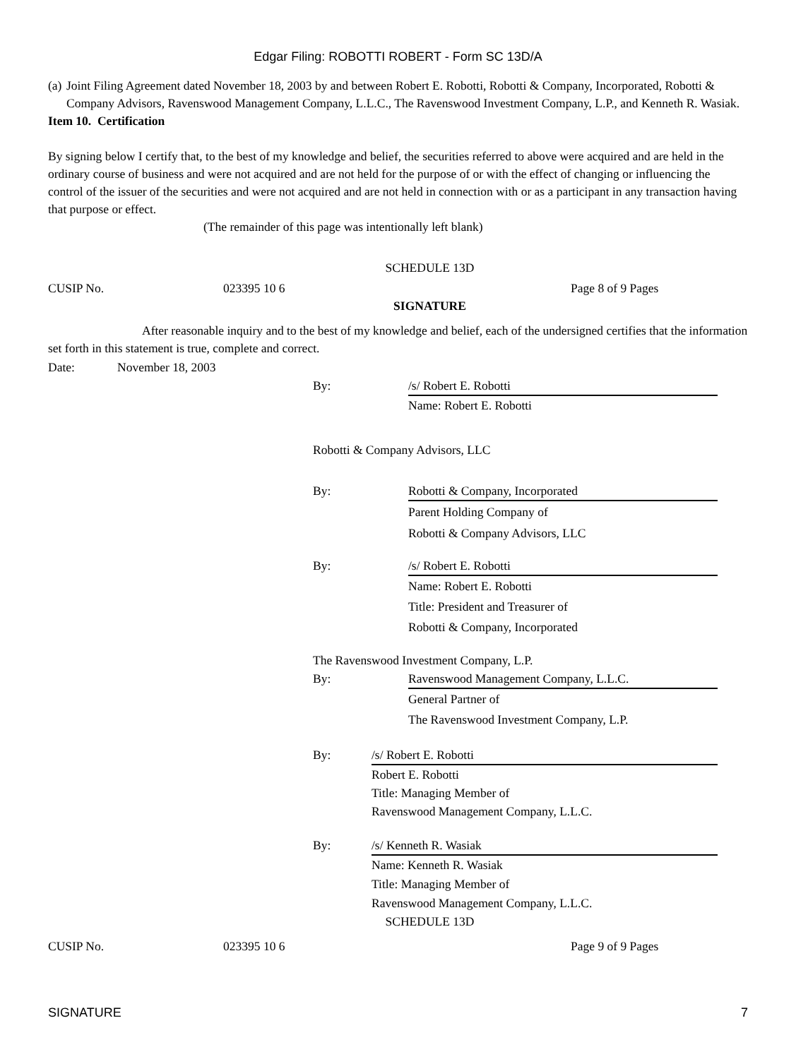Edgar Filing: ROBOTTI ROBERT - Form SC 13D/A
(a) Joint Filing Agreement dated November 18, 2003 by and between Robert E. Robotti, Robotti & Company, Incorporated, Robotti & Company Advisors, Ravenswood Management Company, L.L.C., The Ravenswood Investment Company, L.P., and Kenneth R. Wasiak.
Item 10. Certification
By signing below I certify that, to the best of my knowledge and belief, the securities referred to above were acquired and are held in the ordinary course of business and were not acquired and are not held for the purpose of or with the effect of changing or influencing the control of the issuer of the securities and were not acquired and are not held in connection with or as a participant in any transaction having that purpose or effect.
(The remainder of this page was intentionally left blank)
SCHEDULE 13D
CUSIP No. 023395 10 6 Page 8 of 9 Pages
SIGNATURE
After reasonable inquiry and to the best of my knowledge and belief, each of the undersigned certifies that the information set forth in this statement is true, complete and correct.
Date: November 18, 2003
By: /s/ Robert E. Robotti
Name: Robert E. Robotti
Robotti & Company Advisors, LLC
By: Robotti & Company, Incorporated
Parent Holding Company of
Robotti & Company Advisors, LLC
By: /s/ Robert E. Robotti
Name: Robert E. Robotti
Title: President and Treasurer of
Robotti & Company, Incorporated
The Ravenswood Investment Company, L.P.
By: Ravenswood Management Company, L.L.C.
General Partner of
The Ravenswood Investment Company, L.P.
By: /s/ Robert E. Robotti
Robert E. Robotti
Title: Managing Member of
Ravenswood Management Company, L.L.C.
By: /s/ Kenneth R. Wasiak
Name: Kenneth R. Wasiak
Title: Managing Member of
Ravenswood Management Company, L.L.C.
SCHEDULE 13D
CUSIP No. 023395 10 6 Page 9 of 9 Pages
SIGNATURE 7